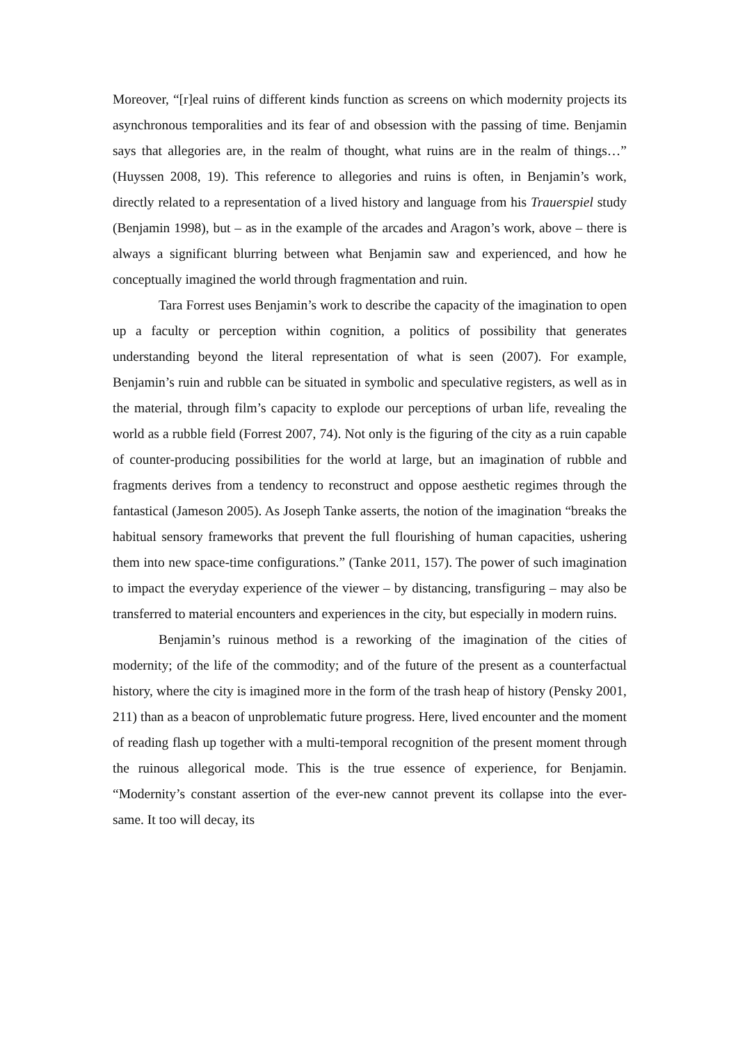Moreover, “[r]eal ruins of different kinds function as screens on which modernity projects its asynchronous temporalities and its fear of and obsession with the passing of time. Benjamin says that allegories are, in the realm of thought, what ruins are in the realm of things…” (Huyssen 2008, 19). This reference to allegories and ruins is often, in Benjamin’s work, directly related to a representation of a lived history and language from his Trauerspiel study (Benjamin 1998), but – as in the example of the arcades and Aragon’s work, above – there is always a significant blurring between what Benjamin saw and experienced, and how he conceptually imagined the world through fragmentation and ruin.
Tara Forrest uses Benjamin’s work to describe the capacity of the imagination to open up a faculty or perception within cognition, a politics of possibility that generates understanding beyond the literal representation of what is seen (2007). For example, Benjamin’s ruin and rubble can be situated in symbolic and speculative registers, as well as in the material, through film’s capacity to explode our perceptions of urban life, revealing the world as a rubble field (Forrest 2007, 74). Not only is the figuring of the city as a ruin capable of counter-producing possibilities for the world at large, but an imagination of rubble and fragments derives from a tendency to reconstruct and oppose aesthetic regimes through the fantastical (Jameson 2005). As Joseph Tanke asserts, the notion of the imagination “breaks the habitual sensory frameworks that prevent the full flourishing of human capacities, ushering them into new space-time configurations.” (Tanke 2011, 157). The power of such imagination to impact the everyday experience of the viewer – by distancing, transfiguring – may also be transferred to material encounters and experiences in the city, but especially in modern ruins.
Benjamin’s ruinous method is a reworking of the imagination of the cities of modernity; of the life of the commodity; and of the future of the present as a counterfactual history, where the city is imagined more in the form of the trash heap of history (Pensky 2001, 211) than as a beacon of unproblematic future progress. Here, lived encounter and the moment of reading flash up together with a multi-temporal recognition of the present moment through the ruinous allegorical mode. This is the true essence of experience, for Benjamin. “Modernity’s constant assertion of the ever-new cannot prevent its collapse into the ever-same. It too will decay, its